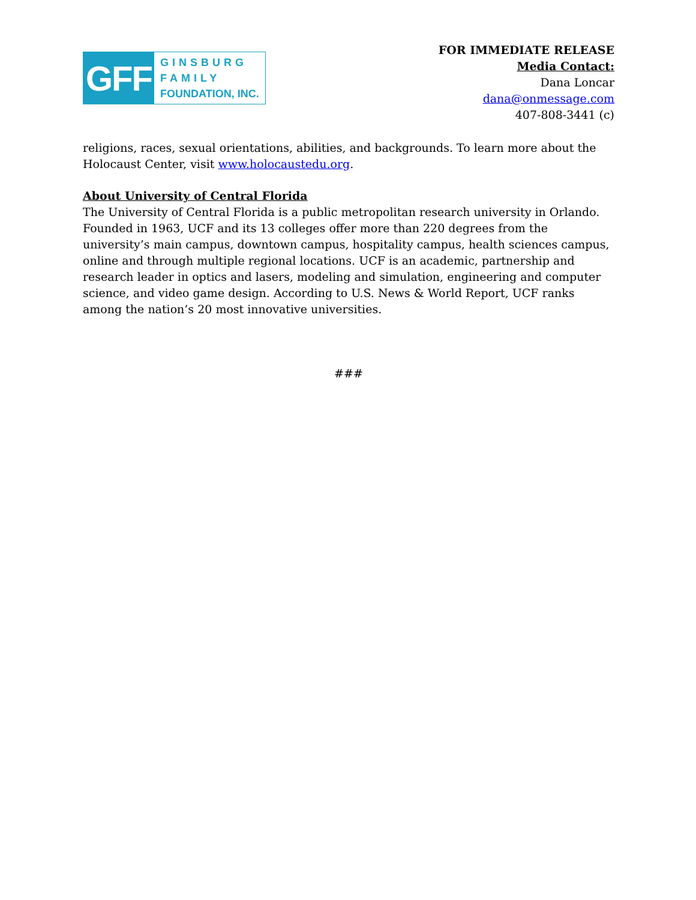GFF
GINSBURG
FAMILY
FOUNDATION, INC.
FOR IMMEDIATE RELEASE
Media Contact:
Dana Loncar
dana@onmessage.com
407-808-3441 (c)
religions, races, sexual orientations, abilities, and backgrounds. To learn more about the Holocaust Center, visit www.holocaustedu.org.
About University of Central Florida
The University of Central Florida is a public metropolitan research university in Orlando. Founded in 1963, UCF and its 13 colleges offer more than 220 degrees from the university’s main campus, downtown campus, hospitality campus, health sciences campus, online and through multiple regional locations. UCF is an academic, partnership and research leader in optics and lasers, modeling and simulation, engineering and computer science, and video game design. According to U.S. News & World Report, UCF ranks among the nation’s 20 most innovative universities.
###